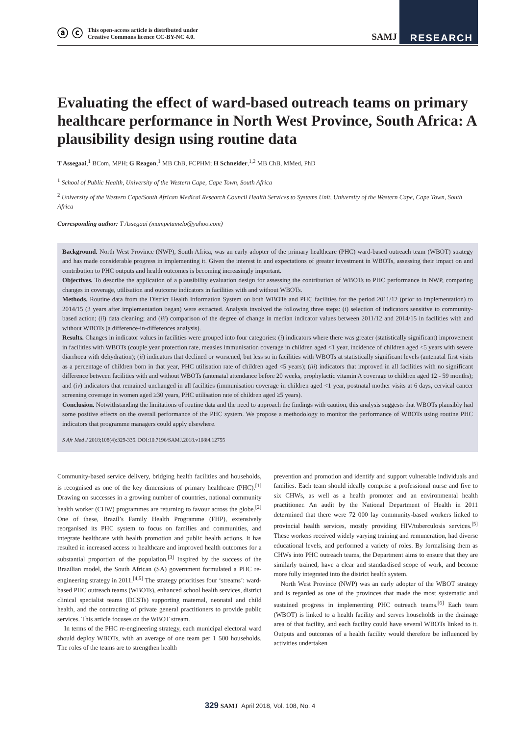ⓐ ⓒ This open-access article is distributed under
Creative Commons licence CC-BY-NC 4.0.
SAMJ RESEARCH
Evaluating the effect of ward-based outreach teams on primary healthcare performance in North West Province, South Africa: A plausibility design using routine data
T Assegaai,<sup>1</sup> BCom, MPH; G Reagon,<sup>1</sup> MB ChB, FCPHM; H Schneider,<sup>1,2</sup> MB ChB, MMed, PhD
<sup>1</sup> School of Public Health, University of the Western Cape, Cape Town, South Africa
<sup>2</sup> University of the Western Cape/South African Medical Research Council Health Services to Systems Unit, University of the Western Cape, Cape Town, South Africa
Corresponding author: T Assegaai (mampetumelo@yahoo.com)
Background. North West Province (NWP), South Africa, was an early adopter of the primary healthcare (PHC) ward-based outreach team (WBOT) strategy and has made considerable progress in implementing it. Given the interest in and expectations of greater investment in WBOTs, assessing their impact on and contribution to PHC outputs and health outcomes is becoming increasingly important.
Objectives. To describe the application of a plausibility evaluation design for assessing the contribution of WBOTs to PHC performance in NWP, comparing changes in coverage, utilisation and outcome indicators in facilities with and without WBOTs.
Methods. Routine data from the District Health Information System on both WBOTs and PHC facilities for the period 2011/12 (prior to implementation) to 2014/15 (3 years after implementation began) were extracted. Analysis involved the following three steps: (i) selection of indicators sensitive to community-based action; (ii) data cleaning; and (iii) comparison of the degree of change in median indicator values between 2011/12 and 2014/15 in facilities with and without WBOTs (a difference-in-differences analysis).
Results. Changes in indicator values in facilities were grouped into four categories: (i) indicators where there was greater (statistically significant) improvement in facilities with WBOTs (couple year protection rate, measles immunisation coverage in children aged <1 year, incidence of children aged <5 years with severe diarrhoea with dehydration); (ii) indicators that declined or worsened, but less so in facilities with WBOTs at statistically significant levels (antenatal first visits as a percentage of children born in that year, PHC utilisation rate of children aged <5 years); (iii) indicators that improved in all facilities with no significant difference between facilities with and without WBOTs (antenatal attendance before 20 weeks, prophylactic vitamin A coverage to children aged 12 - 59 months); and (iv) indicators that remained unchanged in all facilities (immunisation coverage in children aged <1 year, postnatal mother visits at 6 days, cervical cancer screening coverage in women aged ≥30 years, PHC utilisation rate of children aged ≥5 years).
Conclusion. Notwithstanding the limitations of routine data and the need to approach the findings with caution, this analysis suggests that WBOTs plausibly had some positive effects on the overall performance of the PHC system. We propose a methodology to monitor the performance of WBOTs using routine PHC indicators that programme managers could apply elsewhere.
S Afr Med J 2018;108(4):329-335. DOI:10.7196/SAMJ.2018.v108i4.12755
Community-based service delivery, bridging health facilities and households, is recognised as one of the key dimensions of primary healthcare (PHC).<sup>[1]</sup> Drawing on successes in a growing number of countries, national community health worker (CHW) programmes are returning to favour across the globe.<sup>[2]</sup> One of these, Brazil’s Family Health Programme (FHP), extensively reorganised its PHC system to focus on families and communities, and integrate healthcare with health promotion and public health actions. It has resulted in increased access to healthcare and improved health outcomes for a substantial proportion of the population.<sup>[3]</sup> Inspired by the success of the Brazilian model, the South African (SA) government formulated a PHC re-engineering strategy in 2011.<sup>[4,5]</sup> The strategy prioritises four ‘streams’: ward-based PHC outreach teams (WBOTs), enhanced school health services, district clinical specialist teams (DCSTs) supporting maternal, neonatal and child health, and the contracting of private general practitioners to provide public services. This article focuses on the WBOT stream.
In terms of the PHC re-engineering strategy, each municipal electoral ward should deploy WBOTs, with an average of one team per 1 500 households. The roles of the teams are to strengthen health
prevention and promotion and identify and support vulnerable individuals and families. Each team should ideally comprise a professional nurse and five to six CHWs, as well as a health promoter and an environmental health practitioner. An audit by the National Department of Health in 2011 determined that there were 72 000 lay community-based workers linked to provincial health services, mostly providing HIV/tuberculosis services.<sup>[5]</sup> These workers received widely varying training and remuneration, had diverse educational levels, and performed a variety of roles. By formalising them as CHWs into PHC outreach teams, the Department aims to ensure that they are similarly trained, have a clear and standardised scope of work, and become more fully integrated into the district health system.
North West Province (NWP) was an early adopter of the WBOT strategy and is regarded as one of the provinces that made the most systematic and sustained progress in implementing PHC outreach teams.<sup>[6]</sup> Each team (WBOT) is linked to a health facility and serves households in the drainage area of that facility, and each facility could have several WBOTs linked to it. Outputs and outcomes of a health facility would therefore be influenced by activities undertaken
329 SAMJ April 2018, Vol. 108, No. 4